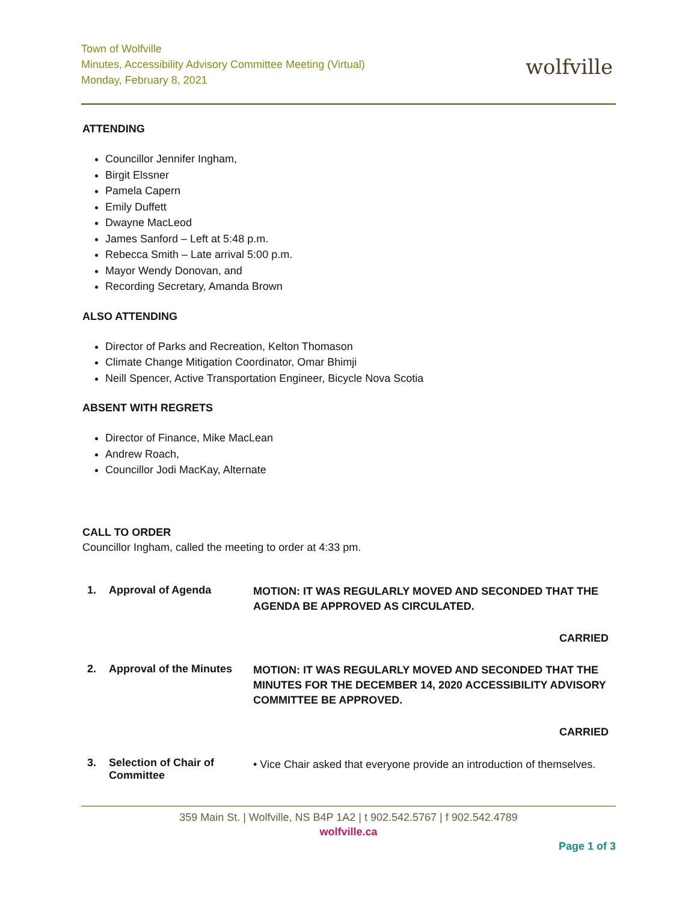Town of Wolfville
Minutes, Accessibility Advisory Committee Meeting (Virtual)
Monday, February 8, 2021
wolfville
ATTENDING
Councillor Jennifer Ingham,
Birgit Elssner
Pamela Capern
Emily Duffett
Dwayne MacLeod
James Sanford – Left at 5:48 p.m.
Rebecca Smith – Late arrival 5:00 p.m.
Mayor Wendy Donovan, and
Recording Secretary, Amanda Brown
ALSO ATTENDING
Director of Parks and Recreation, Kelton Thomason
Climate Change Mitigation Coordinator, Omar Bhimji
Neill Spencer, Active Transportation Engineer, Bicycle Nova Scotia
ABSENT WITH REGRETS
Director of Finance, Mike MacLean
Andrew Roach,
Councillor Jodi MacKay, Alternate
CALL TO ORDER
Councillor Ingham, called the meeting to order at 4:33 pm.
1. Approval of Agenda
MOTION: IT WAS REGULARLY MOVED AND SECONDED THAT THE AGENDA BE APPROVED AS CIRCULATED.
CARRIED
2. Approval of the Minutes
MOTION: IT WAS REGULARLY MOVED AND SECONDED THAT THE MINUTES FOR THE DECEMBER 14, 2020 ACCESSIBILITY ADVISORY COMMITTEE BE APPROVED.
CARRIED
3. Selection of Chair of Committee
• Vice Chair asked that everyone provide an introduction of themselves.
359 Main St. | Wolfville, NS B4P 1A2 | t 902.542.5767 | f 902.542.4789
wolfville.ca
Page 1 of 3